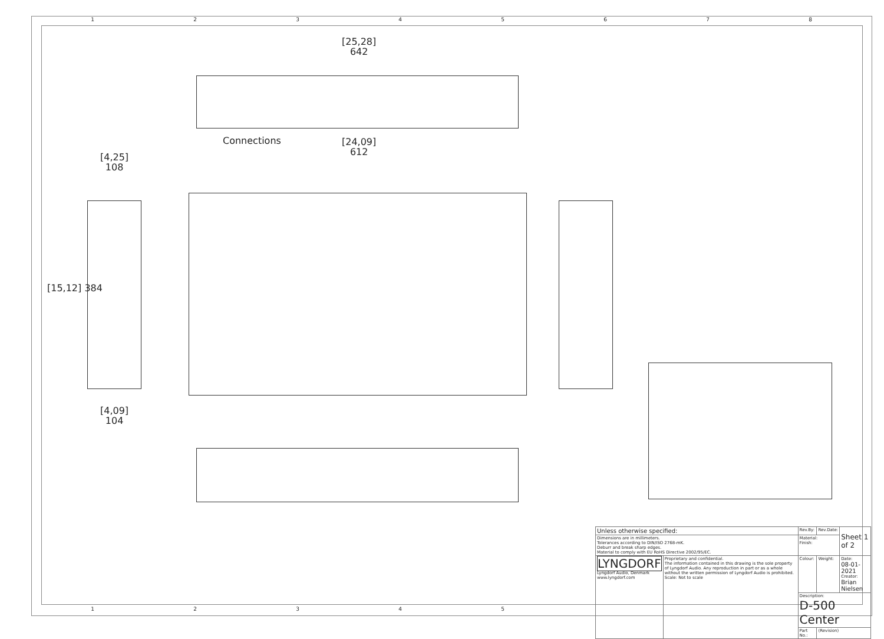12345678
12345
[25,28]
642
Connections
[24,09]
612
[4,25]
108
[15,12] 384
[4,09]
104
| Unless otherwise specified: | | Rev.By: | Rev.Date: | Sheet 1 of 2 |
| Dimensions are in millimeters. Tolerances according to DIN/ISO 2768-mK. Deburr and break sharp edges. Material to comply with EU RoHS Directive 2002/95/EC. | | Material: Finish: | | |
| LYNGDORF Lyngdorf Audio, Denmark www.lyngdorf.com | Proprietary and confidential. The information contained in this drawing is the sole property of Lyngdorf Audio. Any reproduction in part or as a whole without the written permission of Lyngdorf Audio is prohibited. Scale: Not to scale | Colour: | Weight: | Date: 08-01-2021 Creator: Brian Nielsen |
| | | Description: D-500 Center | | |
| | | Part No.: | (Revision) | |